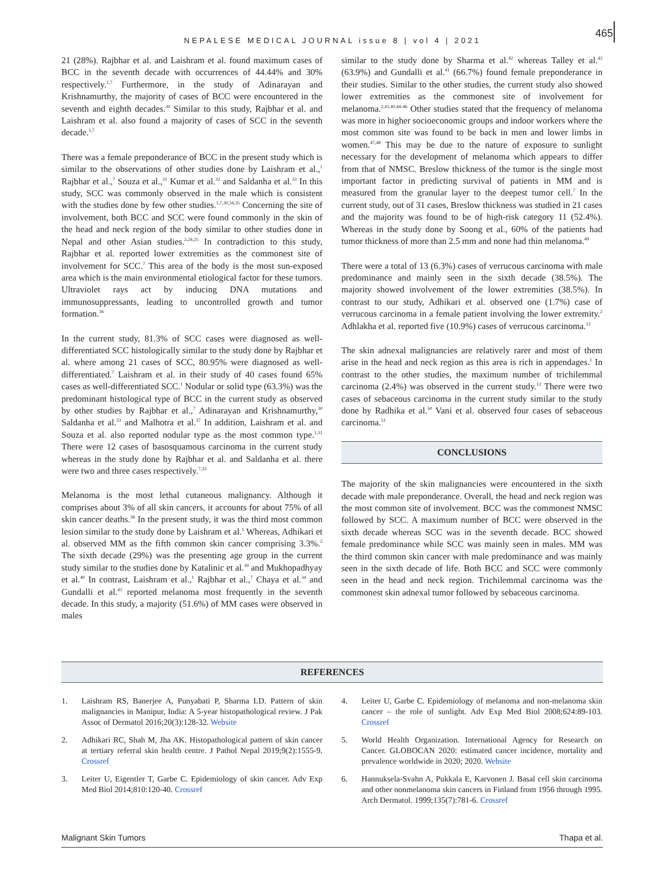NEPALESE MEDICAL JOURNAL issue 8 | vol 4 | 2021
465
21 (28%). Rajbhar et al. and Laishram et al. found maximum cases of BCC in the seventh decade with occurrences of 44.44% and 30% respectively.<sup>1,7</sup> Furthermore, in the study of Adinarayan and Krishnamurthy, the majority of cases of BCC were encountered in the seventh and eighth decades.<sup>30</sup> Similar to this study, Rajbhar et al. and Laishram et al. also found a majority of cases of SCC in the seventh decade.<sup>1,7</sup>
There was a female preponderance of BCC in the present study which is similar to the observations of other studies done by Laishram et al.,<sup>1</sup> Rajbhar et al.,<sup>7</sup> Souza et al.,<sup>31</sup> Kumar et al.<sup>32</sup> and Saldanha et al.<sup>33</sup> In this study, SCC was commonly observed in the male which is consistent with the studies done by few other studies.<sup>1,7,30,34,35</sup> Concerning the site of involvement, both BCC and SCC were found commonly in the skin of the head and neck region of the body similar to other studies done in Nepal and other Asian studies.<sup>2,24,25</sup> In contradiction to this study, Rajbhar et al. reported lower extremities as the commonest site of involvement for SCC.<sup>7</sup> This area of the body is the most sun-exposed area which is the main environmental etiological factor for these tumors. Ultraviolet rays act by inducing DNA mutations and immunosuppressants, leading to uncontrolled growth and tumor formation.<sup>36</sup>
In the current study, 81.3% of SCC cases were diagnosed as well-differentiated SCC histologically similar to the study done by Rajbhar et al. where among 21 cases of SCC, 80.95% were diagnosed as well-differentiated.<sup>7</sup> Laishram et al. in their study of 40 cases found 65% cases as well-differentiated SCC.<sup>1</sup> Nodular or solid type (63.3%) was the predominant histological type of BCC in the current study as observed by other studies by Rajbhar et al.,<sup>7</sup> Adinarayan and Krishnamurthy,<sup>30</sup> Saldanha et al.<sup>33</sup> and Malhotra et al.<sup>37</sup> In addition, Laishram et al. and Souza et al. also reported nodular type as the most common type.<sup>1,31</sup> There were 12 cases of basosquamous carcinoma in the current study whereas in the study done by Rajbhar et al. and Saldanha et al. there were two and three cases respectively.<sup>7,33</sup>
Melanoma is the most lethal cutaneous malignancy. Although it comprises about 3% of all skin cancers, it accounts for about 75% of all skin cancer deaths.<sup>38</sup> In the present study, it was the third most common lesion similar to the study done by Laishram et al.<sup>1</sup> Whereas, Adhikari et al. observed MM as the fifth common skin cancer comprising 3.3%.<sup>2</sup> The sixth decade (29%) was the presenting age group in the current study similar to the studies done by Katalinic et al.<sup>39</sup> and Mukhopadhyay et al.<sup>40</sup> In contrast, Laishram et al.,<sup>1</sup> Rajbhar et al.,<sup>7</sup> Chaya et al.<sup>34</sup> and Gundalli et al.<sup>41</sup> reported melanoma most frequently in the seventh decade. In this study, a majority (51.6%) of MM cases were observed in males
similar to the study done by Sharma et al.<sup>42</sup> whereas Talley et al.<sup>43</sup> (63.9%) and Gundalli et al.<sup>41</sup> (66.7%) found female preponderance in their studies. Similar to the other studies, the current study also showed lower extremities as the commonest site of involvement for melanoma.<sup>2,41,40,44-46</sup> Other studies stated that the frequency of melanoma was more in higher socioeconomic groups and indoor workers where the most common site was found to be back in men and lower limbs in women.<sup>47,48</sup> This may be due to the nature of exposure to sunlight necessary for the development of melanoma which appears to differ from that of NMSC. Breslow thickness of the tumor is the single most important factor in predicting survival of patients in MM and is measured from the granular layer to the deepest tumor cell.<sup>7</sup> In the current study, out of 31 cases, Breslow thickness was studied in 21 cases and the majority was found to be of high-risk category 11 (52.4%). Whereas in the study done by Soong et al., 60% of the patients had tumor thickness of more than 2.5 mm and none had thin melanoma.<sup>49</sup>
There were a total of 13 (6.3%) cases of verrucous carcinoma with male predominance and mainly seen in the sixth decade (38.5%). The majority showed involvement of the lower extremities (38.5%). In contrast to our study, Adhikari et al. observed one (1.7%) case of verrucous carcinoma in a female patient involving the lower extremity.<sup>2</sup> Adhlakha et al. reported five (10.9%) cases of verrucous carcinoma.<sup>12</sup>
The skin adnexal malignancies are relatively rarer and most of them arise in the head and neck region as this area is rich in appendages.<sup>1</sup> In contrast to the other studies, the maximum number of trichilemmal carcinoma (2.4%) was observed in the current study.<sup>12</sup> There were two cases of sebaceous carcinoma in the current study similar to the study done by Radhika et al.<sup>50</sup> Vani et al. observed four cases of sebaceous carcinoma.<sup>51</sup>
CONCLUSIONS
The majority of the skin malignancies were encountered in the sixth decade with male preponderance. Overall, the head and neck region was the most common site of involvement. BCC was the commonest NMSC followed by SCC. A maximum number of BCC were observed in the sixth decade whereas SCC was in the seventh decade. BCC showed female predominance while SCC was mainly seen in males. MM was the third common skin cancer with male predominance and was mainly seen in the sixth decade of life. Both BCC and SCC were commonly seen in the head and neck region. Trichilemmal carcinoma was the commonest skin adnexal tumor followed by sebaceous carcinoma.
REFERENCES
1. Laishram RS, Banerjee A, Punyabati P, Sharma LD. Pattern of skin malignancies in Manipur, India: A 5-year histopathological review. J Pak Assoc of Dermatol 2016;20(3):128-32. Website
2. Adhikari RC, Shah M, Jha AK. Histopathological pattern of skin cancer at tertiary referral skin health centre. J Pathol Nepal 2019;9(2):1555-9. Crossref
3. Leiter U, Eigentler T, Garbe C. Epidemiology of skin cancer. Adv Exp Med Biol 2014;810:120-40. Crossref
4. Leiter U, Garbe C. Epidemiology of melanoma and non-melanoma skin cancer – the role of sunlight. Adv Exp Med Biol 2008;624:89-103. Crossref
5. World Health Organization. International Agency for Research on Cancer. GLOBOCAN 2020: estimated cancer incidence, mortality and prevalence worldwide in 2020; 2020. Website
6. Hannuksela-Svahn A, Pukkala E, Karvonen J. Basal cell skin carcinoma and other nonmelanoma skin cancers in Finland from 1956 through 1995. Arch Dermatol. 1999;135(7):781-6. Crossref
Malignant Skin Tumors Thapa et al.